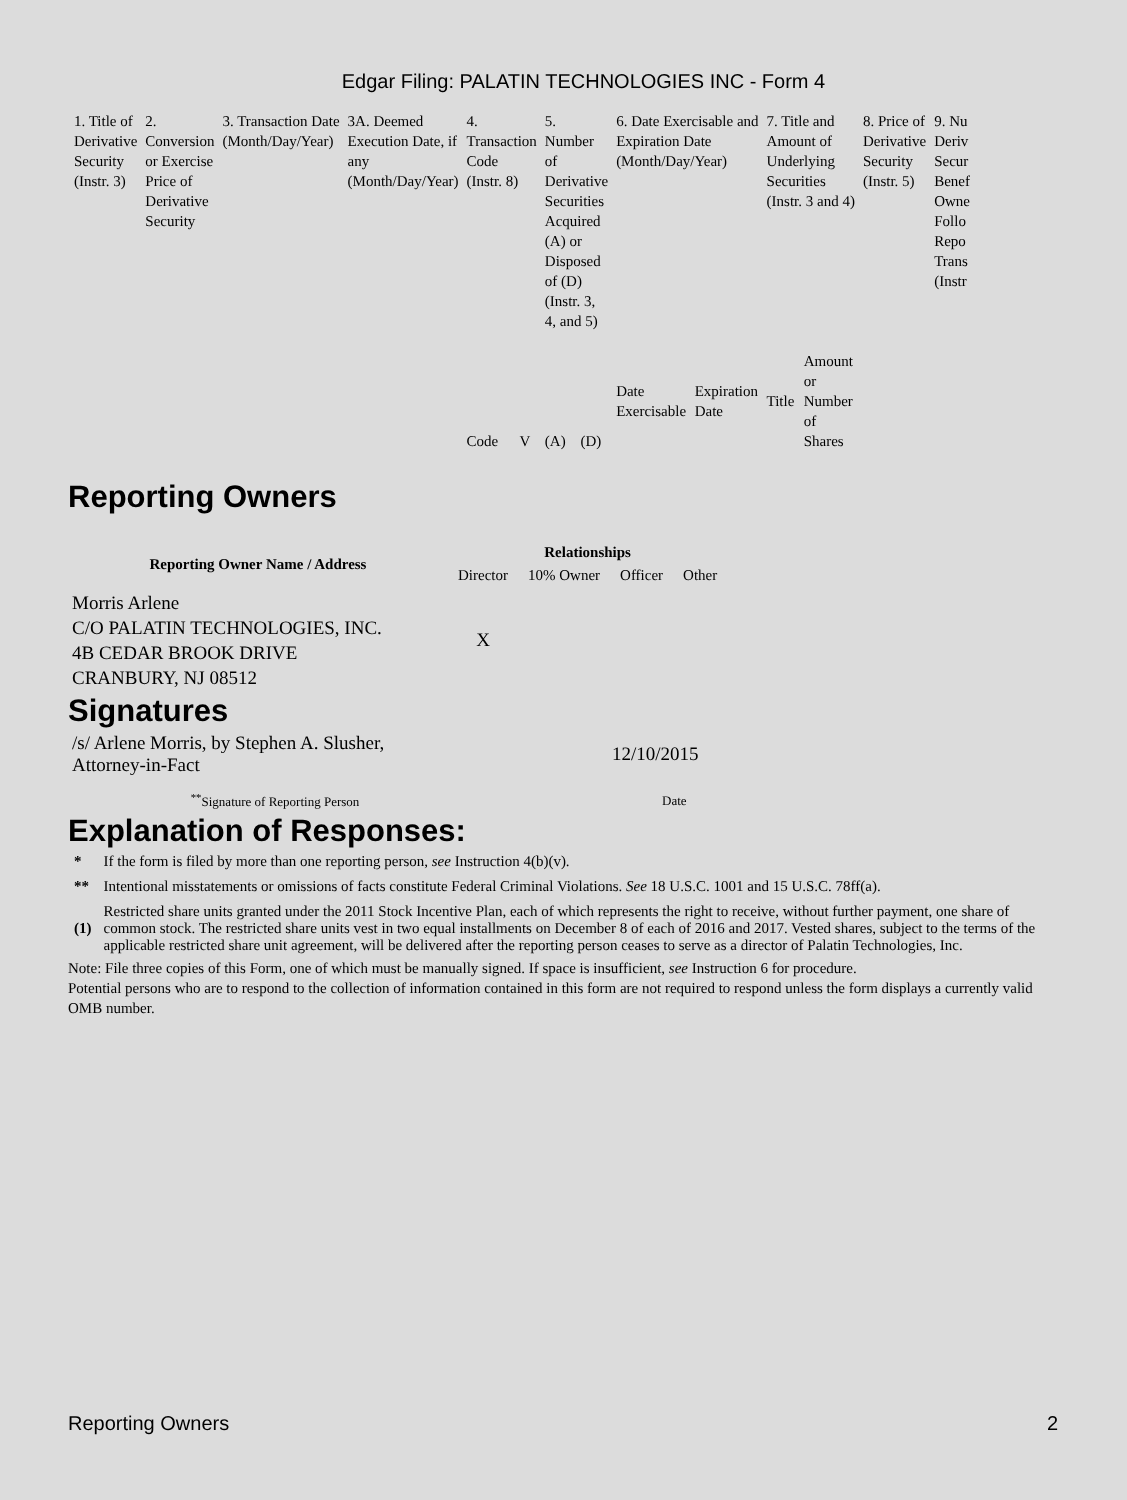Edgar Filing: PALATIN TECHNOLOGIES INC - Form 4
| 1. Title of Derivative Security (Instr. 3) | 2. Conversion or Exercise Price of Derivative Security | 3. Transaction Date (Month/Day/Year) | 3A. Deemed Execution Date, if any (Month/Day/Year) | 4. Transaction Code (Instr. 8) | | 5. Number of Derivative Securities Acquired (A) or Disposed of (D) (Instr. 3, 4, and 5) | | 6. Date Exercisable and Expiration Date (Month/Day/Year) | | 7. Title and Amount of Underlying Securities (Instr. 3 and 4) | | 8. Price of Derivative Security (Instr. 5) | 9. Nu Deriv Secur Benef Owne Follo Repo Trans (Instr |
| | | | | Code | V | (A) | (D) | Date Exercisable | Expiration Date | Title | Amount or Number of Shares | | |
Reporting Owners
| Reporting Owner Name / Address | Relationships | | | |
| --- | --- | --- | --- | --- |
| | Director | 10% Owner | Officer | Other |
| Morris Arlene C/O PALATIN TECHNOLOGIES, INC. 4B CEDAR BROOK DRIVE CRANBURY, NJ 08512 | X | | | |
Signatures
| /s/ Arlene Morris, by Stephen A. Slusher, Attorney-in-Fact | 12/10/2015 |
| <sup>**</sup> Signature of Reporting Person | Date |
Explanation of Responses:
| * | If the form is filed by more than one reporting person, see Instruction 4(b)(v). |
| ** | Intentional misstatements or omissions of facts constitute Federal Criminal Violations. See 18 U.S.C. 1001 and 15 U.S.C. 78ff(a). |
| (1) | Restricted share units granted under the 2011 Stock Incentive Plan, each of which represents the right to receive, without further payment, one share of common stock. The restricted share units vest in two equal installments on December 8 of each of 2016 and 2017. Vested shares, subject to the terms of the applicable restricted share unit agreement, will be delivered after the reporting person ceases to serve as a director of Palatin Technologies, Inc. |
Note: File three copies of this Form, one of which must be manually signed. If space is insufficient, see Instruction 6 for procedure.
Potential persons who are to respond to the collection of information contained in this form are not required to respond unless the form displays a currently valid OMB number.
Reporting Owners 2